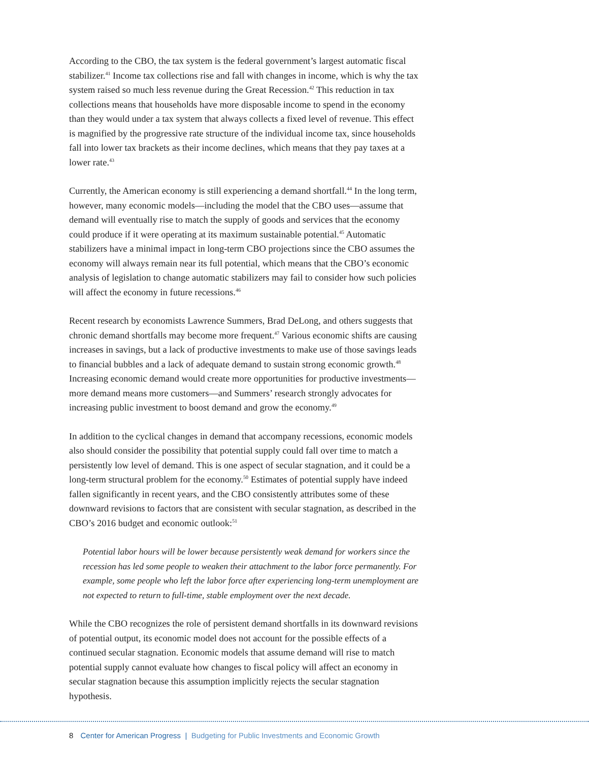According to the CBO, the tax system is the federal government’s largest automatic fiscal stabilizer.<sup>41</sup> Income tax collections rise and fall with changes in income, which is why the tax system raised so much less revenue during the Great Recession.<sup>42</sup> This reduction in tax collections means that households have more disposable income to spend in the economy than they would under a tax system that always collects a fixed level of revenue. This effect is magnified by the progressive rate structure of the individual income tax, since households fall into lower tax brackets as their income declines, which means that they pay taxes at a lower rate.<sup>43</sup>
Currently, the American economy is still experiencing a demand shortfall.<sup>44</sup> In the long term, however, many economic models—including the model that the CBO uses—assume that demand will eventually rise to match the supply of goods and services that the economy could produce if it were operating at its maximum sustainable potential.<sup>45</sup> Automatic stabilizers have a minimal impact in long-term CBO projections since the CBO assumes the economy will always remain near its full potential, which means that the CBO’s economic analysis of legislation to change automatic stabilizers may fail to consider how such policies will affect the economy in future recessions.<sup>46</sup>
Recent research by economists Lawrence Summers, Brad DeLong, and others suggests that chronic demand shortfalls may become more frequent.<sup>47</sup> Various economic shifts are causing increases in savings, but a lack of productive investments to make use of those savings leads to financial bubbles and a lack of adequate demand to sustain strong economic growth.<sup>48</sup> Increasing economic demand would create more opportunities for productive investments—more demand means more customers—and Summers’ research strongly advocates for increasing public investment to boost demand and grow the economy.<sup>49</sup>
In addition to the cyclical changes in demand that accompany recessions, economic models also should consider the possibility that potential supply could fall over time to match a persistently low level of demand. This is one aspect of secular stagnation, and it could be a long-term structural problem for the economy.<sup>50</sup> Estimates of potential supply have indeed fallen significantly in recent years, and the CBO consistently attributes some of these downward revisions to factors that are consistent with secular stagnation, as described in the CBO’s 2016 budget and economic outlook:<sup>51</sup>
Potential labor hours will be lower because persistently weak demand for workers since the recession has led some people to weaken their attachment to the labor force permanently. For example, some people who left the labor force after experiencing long-term unemployment are not expected to return to full-time, stable employment over the next decade.
While the CBO recognizes the role of persistent demand shortfalls in its downward revisions of potential output, its economic model does not account for the possible effects of a continued secular stagnation. Economic models that assume demand will rise to match potential supply cannot evaluate how changes to fiscal policy will affect an economy in secular stagnation because this assumption implicitly rejects the secular stagnation hypothesis.
8 Center for American Progress | Budgeting for Public Investments and Economic Growth